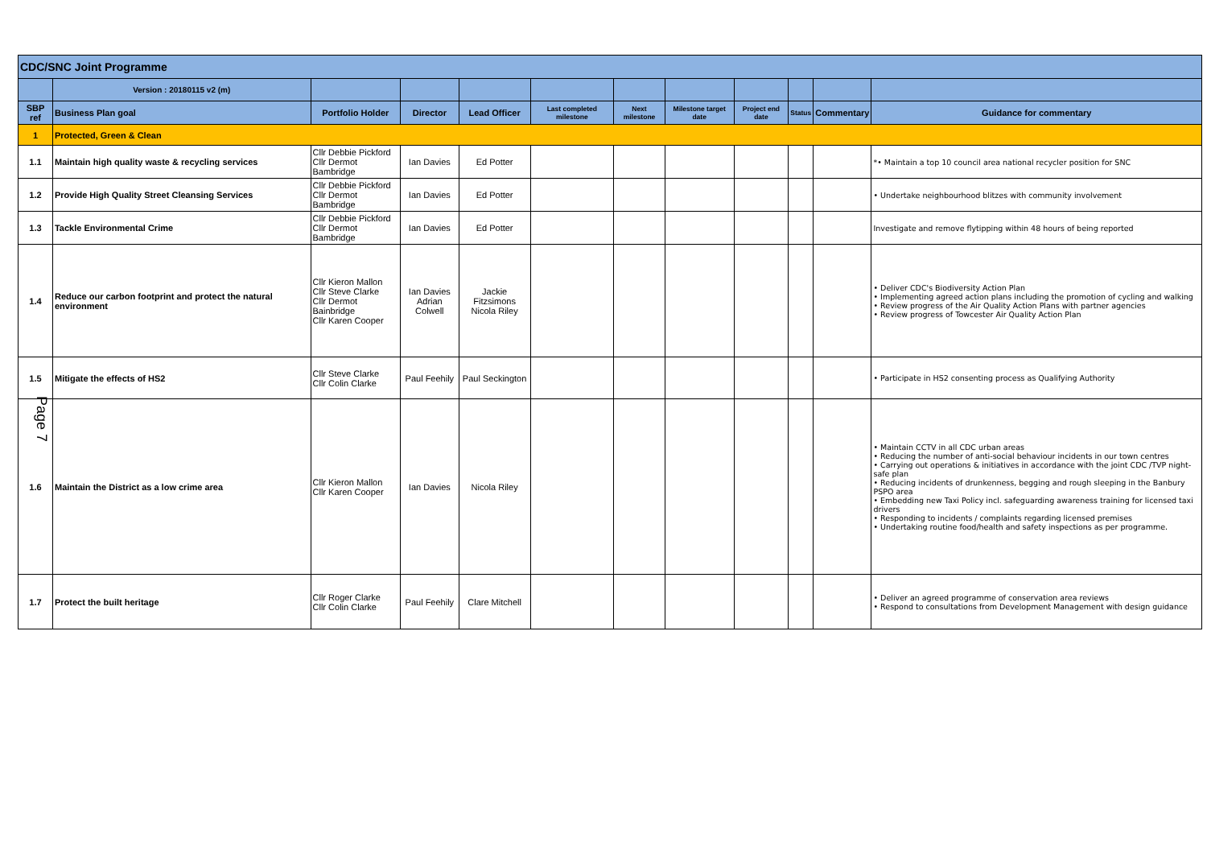| CDC/SNC Joint Programme | | | | | | | | | | | |
| | Version : 20180115 v2 (m) | | | | | | | | | | |
| SBP ref | Business Plan goal | Portfolio Holder | Director | Lead Officer | Last completed milestone | Next milestone | Milestone target date | Project end date | Status | Commentary | Guidance for commentary |
| 1 | Protected, Green & Clean | | | | | | | | | | |
| 1.1 | Maintain high quality waste & recycling services | Cllr Debbie Pickford Cllr Dermot Bambridge | Ian Davies | Ed Potter | | | | | | | *• Maintain a top 10 council area national recycler position for SNC |
| 1.2 | Provide High Quality Street Cleansing Services | Cllr Debbie Pickford Cllr Dermot Bambridge | Ian Davies | Ed Potter | | | | | | | • Undertake neighbourhood blitzes with community involvement |
| 1.3 | Tackle Environmental Crime | Cllr Debbie Pickford Cllr Dermot Bambridge | Ian Davies | Ed Potter | | | | | | | Investigate and remove flytipping within 48 hours of being reported |
| 1.4 | Reduce our carbon footprint and protect the natural environment | Cllr Kieron Mallon Cllr Steve Clarke Cllr Dermot Bainbridge Cllr Karen Cooper | Ian Davies Adrian Colwell | Jackie Fitzsimons Nicola Riley | | | | | | | • Deliver CDC's Biodiversity Action Plan • Implementing agreed action plans including the promotion of cycling and walking • Review progress of the Air Quality Action Plans with partner agencies • Review progress of Towcester Air Quality Action Plan |
| 1.5 | Mitigate the effects of HS2 | Cllr Steve Clarke Cllr Colin Clarke | Paul Feehily | Paul Seckington | | | | | | | • Participate in HS2 consenting process as Qualifying Authority |
| 1.6 | Maintain the District as a low crime area | Cllr Kieron Mallon Cllr Karen Cooper | Ian Davies | Nicola Riley | | | | | | | • Maintain CCTV in all CDC urban areas • Reducing the number of anti-social behaviour incidents in our town centres • Carrying out operations & initiatives in accordance with the joint CDC /TVP night-safe plan • Reducing incidents of drunkenness, begging and rough sleeping in the Banbury PSPO area • Embedding new Taxi Policy incl. safeguarding awareness training for licensed taxi drivers • Responding to incidents / complaints regarding licensed premises • Undertaking routine food/health and safety inspections as per programme. |
| 1.7 | Protect the built heritage | Cllr Roger Clarke Cllr Colin Clarke | Paul Feehily | Clare Mitchell | | | | | | | • Deliver an agreed programme of conservation area reviews • Respond to consultations from Development Management with design guidance |
Page 7